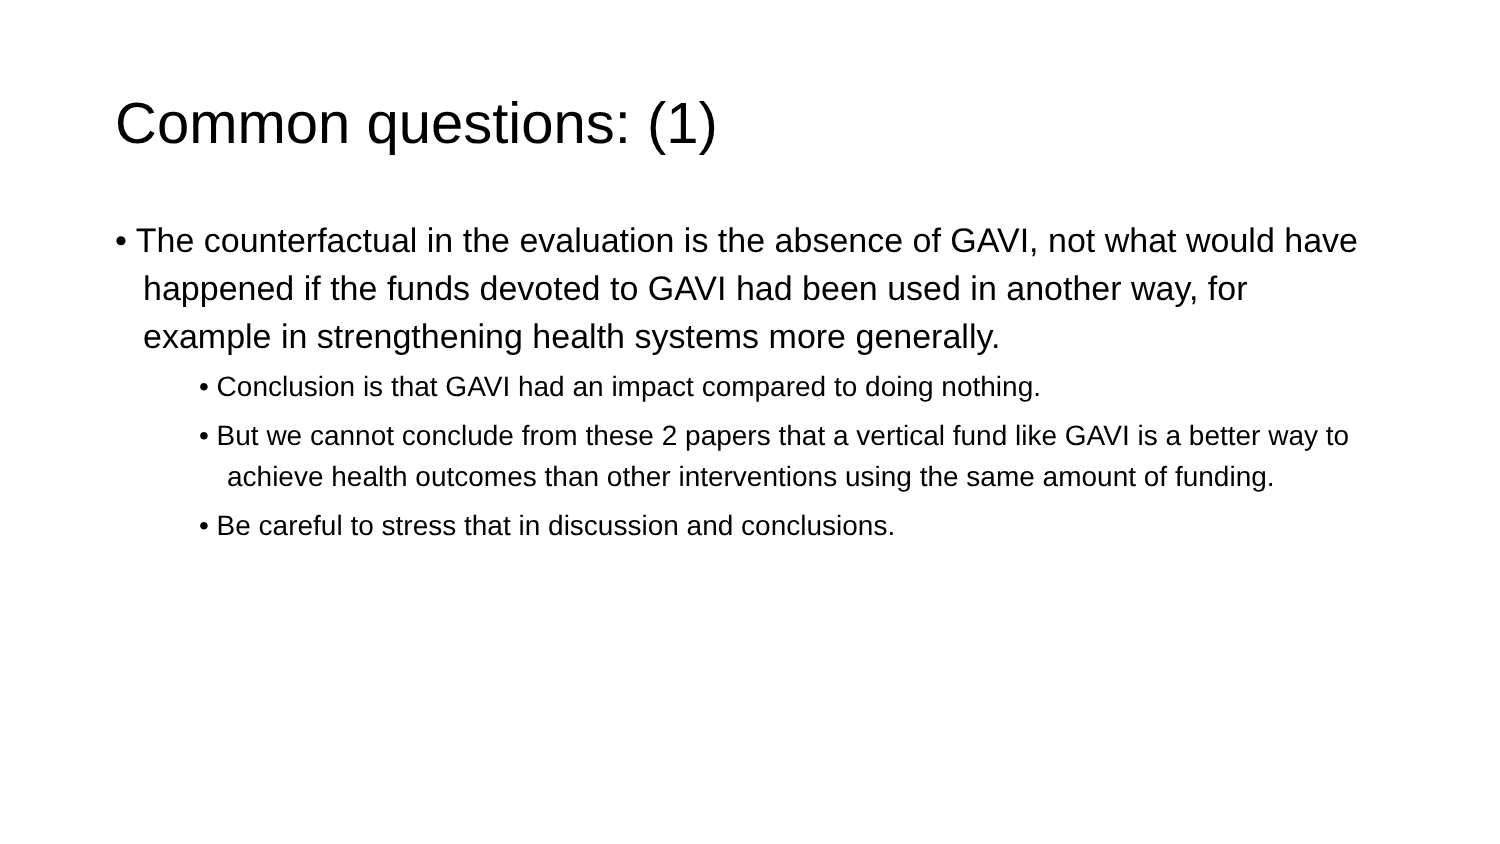Common questions: (1)
• The counterfactual in the evaluation is the absence of GAVI, not what would have happened if the funds devoted to GAVI had been used in another way, for example in strengthening health systems more generally.
• Conclusion is that GAVI had an impact compared to doing nothing.
• But we cannot conclude from these 2 papers that a vertical fund like GAVI is a better way to achieve health outcomes than other interventions using the same amount of funding.
• Be careful to stress that in discussion and conclusions.